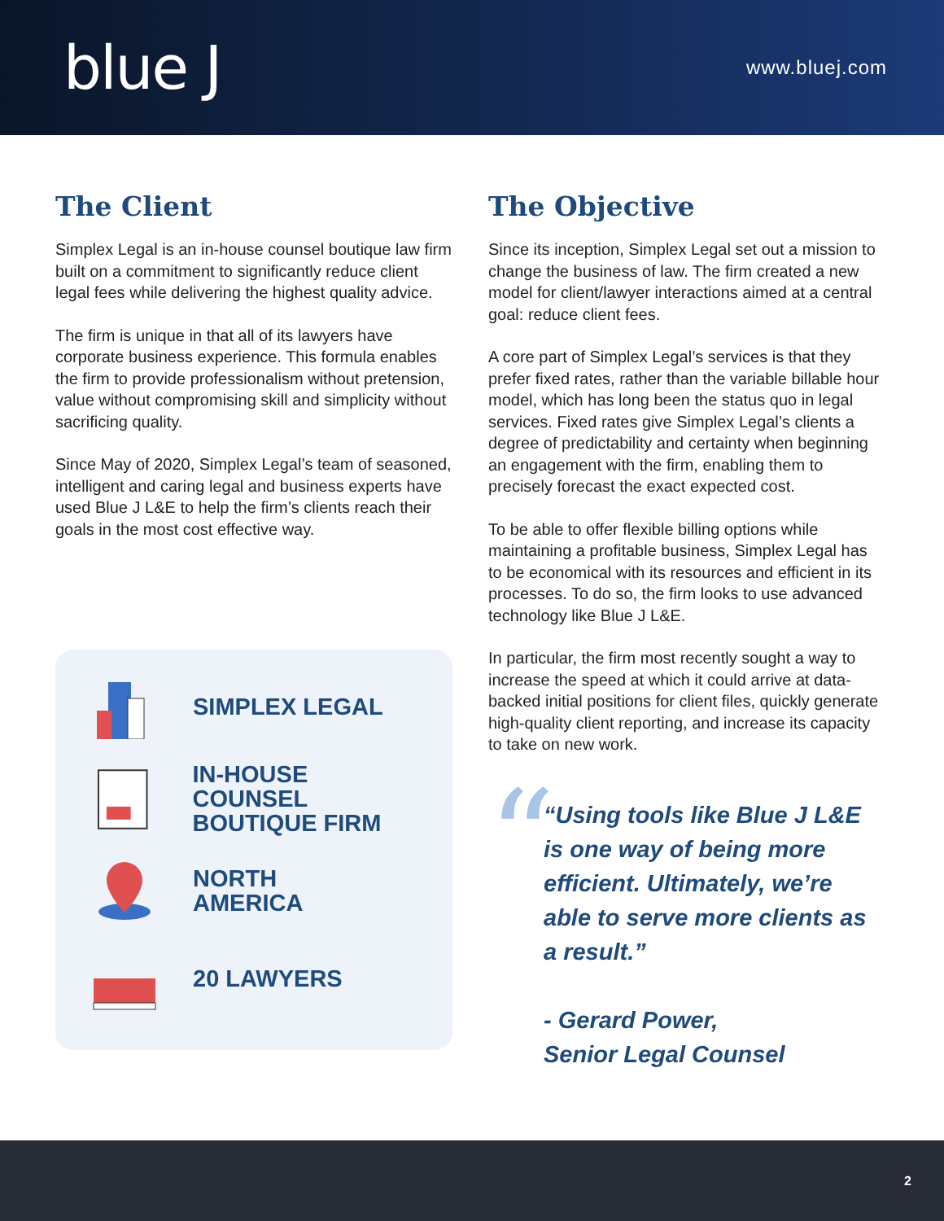blue J
www.bluej.com
The Client
Simplex Legal is an in-house counsel boutique law firm built on a commitment to significantly reduce client legal fees while delivering the highest quality advice.
The firm is unique in that all of its lawyers have corporate business experience. This formula enables the firm to provide professionalism without pretension, value without compromising skill and simplicity without sacrificing quality.
Since May of 2020, Simplex Legal’s team of seasoned, intelligent and caring legal and business experts have used Blue J L&E to help the firm’s clients reach their goals in the most cost effective way.
SIMPLEX LEGAL
IN-HOUSE COUNSEL
BOUTIQUE FIRM
NORTH
AMERICA
20 LAWYERS
The Objective
Since its inception, Simplex Legal set out a mission to change the business of law. The firm created a new model for client/lawyer interactions aimed at a central goal: reduce client fees.
A core part of Simplex Legal’s services is that they prefer fixed rates, rather than the variable billable hour model, which has long been the status quo in legal services. Fixed rates give Simplex Legal’s clients a degree of predictability and certainty when beginning an engagement with the firm, enabling them to precisely forecast the exact expected cost.
To be able to offer flexible billing options while maintaining a profitable business, Simplex Legal has to be economical with its resources and efficient in its processes. To do so, the firm looks to use advanced technology like Blue J L&E.
In particular, the firm most recently sought a way to increase the speed at which it could arrive at data-backed initial positions for client files, quickly generate high-quality client reporting, and increase its capacity to take on new work.
“
“Using tools like Blue J L&E is one way of being more efficient. Ultimately, we’re able to serve more clients as a result.”
- Gerard Power,
Senior Legal Counsel
2